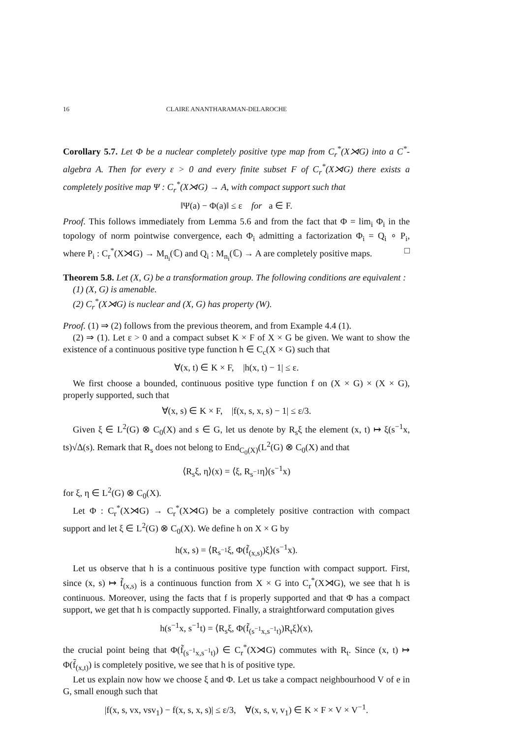16 CLAIRE ANANTHARAMAN-DELAROCHE
Corollary 5.7. Let Φ be a nuclear completely positive type map from C<sub>r</sub><sup>*</sup>(X⋊G) into a C<sup>*</sup>-algebra A. Then for every ε > 0 and every finite subset F of C<sub>r</sub><sup>*</sup>(X⋊G) there exists a completely positive map Ψ : C<sub>r</sub><sup>*</sup>(X⋊G) → A, with compact support such that
‖Ψ(a) − Φ(a)‖ ≤ ε for a ∈ F.
Proof. This follows immediately from Lemma 5.6 and from the fact that Φ = lim<sub>i</sub> Φ<sub>i</sub> in the topology of norm pointwise convergence, each Φ<sub>i</sub> admitting a factorization Φ<sub>i</sub> = Q<sub>i</sub> ∘ P<sub>i</sub>, where P<sub>i</sub> : C<sub>r</sub><sup>*</sup>(X⋊G) → M<sub>n<sub>i</sub></sub>(ℂ) and Q<sub>i</sub> : M<sub>n<sub>i</sub></sub>(ℂ) → A are completely positive maps. □
Theorem 5.8. Let (X, G) be a transformation group. The following conditions are equivalent :
(1) (X, G) is amenable.
(2) C<sub>r</sub><sup>*</sup>(X⋊G) is nuclear and (X, G) has property (W).
Proof. (1) ⇒ (2) follows from the previous theorem, and from Example 4.4 (1).
(2) ⇒ (1). Let ε > 0 and a compact subset K × F of X × G be given. We want to show the existence of a continuous positive type function h ∈ C<sub>c</sub>(X × G) such that
∀(x, t) ∈ K × F, |h(x, t) − 1| ≤ ε.
We first choose a bounded, continuous positive type function f on (X × G) × (X × G), properly supported, such that
∀(x, s) ∈ K × F, |f(x, s, x, s) − 1| ≤ ε/3.
Given ξ ∈ L<sup>2</sup>(G) ⊗ C<sub>0</sub>(X) and s ∈ G, let us denote by R<sub>s</sub>ξ the element (x, t) ↦ ξ(s<sup>−1</sup>x, ts)√Δ(s). Remark that R<sub>s</sub> does not belong to End<sub>C<sub>0</sub>(X)</sub>(L<sup>2</sup>(G) ⊗ C<sub>0</sub>(X) and that
⟨R<sub>s</sub>ξ, η⟩(x) = ⟨ξ, R<sub>s<sup>−1</sup></sub>η⟩(s<sup>−1</sup>x)
for ξ, η ∈ L<sup>2</sup>(G) ⊗ C<sub>0</sub>(X).
Let Φ : C<sub>r</sub><sup>*</sup>(X⋊G) → C<sub>r</sub><sup>*</sup>(X⋊G) be a completely positive contraction with compact support and let ξ ∈ L<sup>2</sup>(G) ⊗ C<sub>0</sub>(X). We define h on X × G by
h(x, s) = ⟨R<sub>s<sup>−1</sup></sub>ξ, Φ(f̃<sub>(x,s)</sub>)ξ⟩(s<sup>−1</sup>x).
Let us observe that h is a continuous positive type function with compact support. First, since (x, s) ↦ f̃<sub>(x,s)</sub> is a continuous function from X × G into C<sub>r</sub><sup>*</sup>(X⋊G), we see that h is continuous. Moreover, using the facts that f is properly supported and that Φ has a compact support, we get that h is compactly supported. Finally, a straightforward computation gives
h(s<sup>−1</sup>x, s<sup>−1</sup>t) = ⟨R<sub>s</sub>ξ, Φ(f̃<sub>(s<sup>−1</sup>x,s<sup>−1</sup>t)</sub>)R<sub>t</sub>ξ⟩(x),
the crucial point being that Φ(f̃<sub>(s<sup>−1</sup>x,s<sup>−1</sup>t)</sub>) ∈ C<sub>r</sub><sup>*</sup>(X⋊G) commutes with R<sub>t</sub>. Since (x, t) ↦ Φ(f̃<sub>(x,t)</sub>) is completely positive, we see that h is of positive type.
Let us explain now how we choose ξ and Φ. Let us take a compact neighbourhood V of e in G, small enough such that
|f(x, s, vx, vsv<sub>1</sub>) − f(x, s, x, s)| ≤ ε/3, ∀(x, s, v, v<sub>1</sub>) ∈ K × F × V × V<sup>−1</sup>.